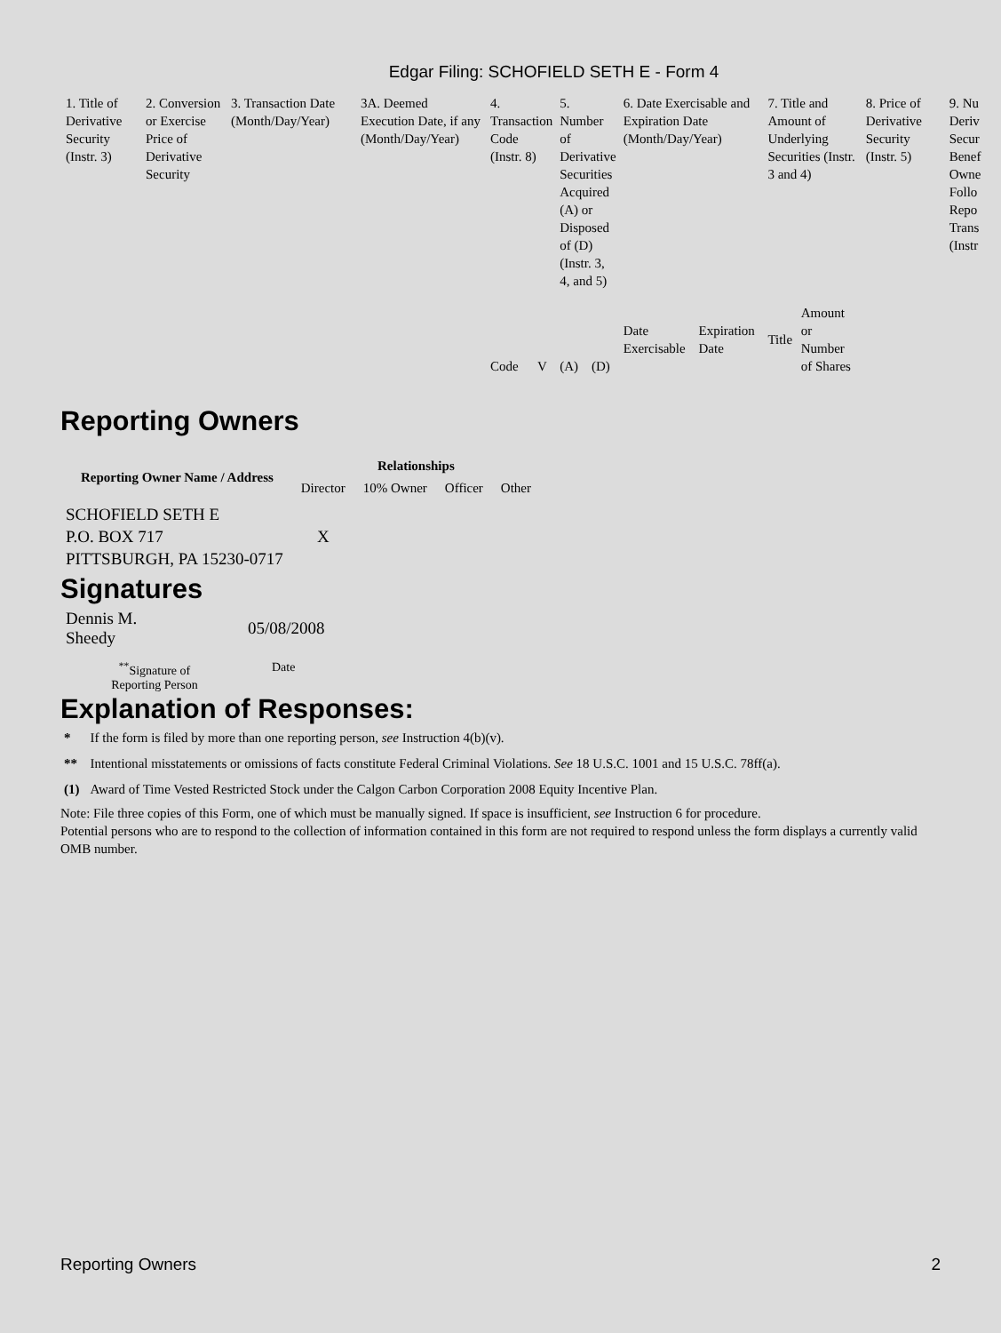Edgar Filing: SCHOFIELD SETH E - Form 4
| 1. Title of Derivative Security (Instr. 3) | 2. Conversion or Exercise Price of Derivative Security | 3. Transaction Date (Month/Day/Year) | 3A. Deemed Execution Date, if any (Month/Day/Year) | 4. Transaction Code (Instr. 8) | | 5. Number of Derivative Securities Acquired (A) or Disposed of (D) (Instr. 3, 4, and 5) | | 6. Date Exercisable and Expiration Date (Month/Day/Year) | | 7. Title and Amount of Underlying Securities (Instr. 3 and 4) | | 8. Price of Derivative Security (Instr. 5) | 9. Nu Deriv Secur Benef Owne Follo Repo Trans (Instr |
| --- | --- | --- | --- | --- | --- | --- | --- | --- | --- | --- | --- | --- | --- |
| | | | | | | | | Date Exercisable | Expiration Date | Title | Amount or Number of Shares | | |
| | | | | Code | V | (A) | (D) | | | | | | |
Reporting Owners
| Reporting Owner Name / Address | Relationships | | | |
| --- | --- | --- | --- | --- |
| | Director | 10% Owner | Officer | Other |
| SCHOFIELD SETH E P.O. BOX 717 PITTSBURGH, PA 15230-0717 | X | | | |
Signatures
| Dennis M. Sheedy | 05/08/2008 |
| <sup>**</sup> Signature of Reporting Person | Date |
Explanation of Responses:
| * | If the form is filed by more than one reporting person, see Instruction 4(b)(v). |
| ** | Intentional misstatements or omissions of facts constitute Federal Criminal Violations. See 18 U.S.C. 1001 and 15 U.S.C. 78ff(a). |
| (1) | Award of Time Vested Restricted Stock under the Calgon Carbon Corporation 2008 Equity Incentive Plan. |
Note: File three copies of this Form, one of which must be manually signed. If space is insufficient, see Instruction 6 for procedure.
Potential persons who are to respond to the collection of information contained in this form are not required to respond unless the form displays a currently valid OMB number.
Reporting Owners 2